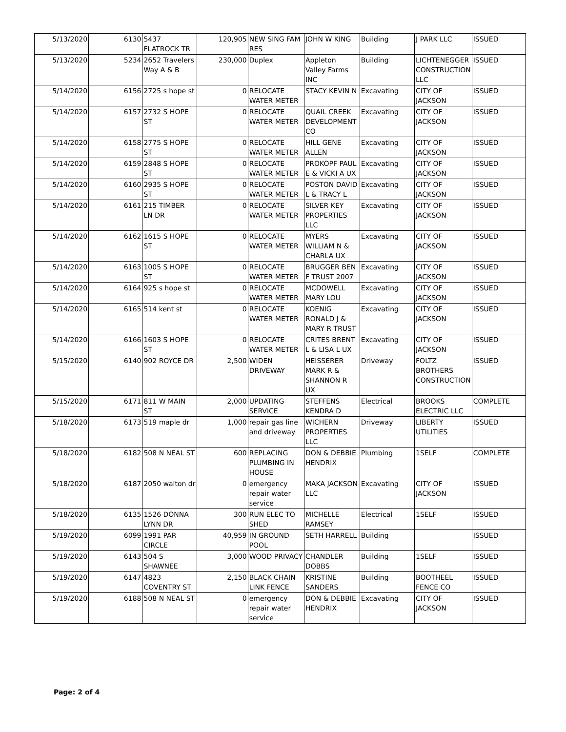| 5/13/2020 | 6130 | 5437 FLATROCK TR | 120,905 | NEW SING FAM RES | JOHN W KING | Building | J PARK LLC | ISSUED |
| 5/13/2020 | 5234 | 2652 Travelers Way A & B | 230,000 | Duplex | Appleton Valley Farms INC | Building | LICHTENEGGER CONSTRUCTION LLC | ISSUED |
| 5/14/2020 | 6156 | 2725 s hope st | 0 | RELOCATE WATER METER | STACY KEVIN N | Excavating | CITY OF JACKSON | ISSUED |
| 5/14/2020 | 6157 | 2732 S HOPE ST | 0 | RELOCATE WATER METER | QUAIL CREEK DEVELOPMENT CO | Excavating | CITY OF JACKSON | ISSUED |
| 5/14/2020 | 6158 | 2775 S HOPE ST | 0 | RELOCATE WATER METER | HILL GENE ALLEN | Excavating | CITY OF JACKSON | ISSUED |
| 5/14/2020 | 6159 | 2848 S HOPE ST | 0 | RELOCATE WATER METER | PROKOPF PAUL E & VICKI A UX | Excavating | CITY OF JACKSON | ISSUED |
| 5/14/2020 | 6160 | 2935 S HOPE ST | 0 | RELOCATE WATER METER | POSTON DAVID L & TRACY L | Excavating | CITY OF JACKSON | ISSUED |
| 5/14/2020 | 6161 | 215 TIMBER LN DR | 0 | RELOCATE WATER METER | SILVER KEY PROPERTIES LLC | Excavating | CITY OF JACKSON | ISSUED |
| 5/14/2020 | 6162 | 1615 S HOPE ST | 0 | RELOCATE WATER METER | MYERS WILLIAM N & CHARLA UX | Excavating | CITY OF JACKSON | ISSUED |
| 5/14/2020 | 6163 | 1005 S HOPE ST | 0 | RELOCATE WATER METER | BRUGGER BEN F TRUST 2007 | Excavating | CITY OF JACKSON | ISSUED |
| 5/14/2020 | 6164 | 925 s hope st | 0 | RELOCATE WATER METER | MCDOWELL MARY LOU | Excavating | CITY OF JACKSON | ISSUED |
| 5/14/2020 | 6165 | 514 kent st | 0 | RELOCATE WATER METER | KOENIG RONALD J & MARY R TRUST | Excavating | CITY OF JACKSON | ISSUED |
| 5/14/2020 | 6166 | 1603 S HOPE ST | 0 | RELOCATE WATER METER | CRITES BRENT L & LISA L UX | Excavating | CITY OF JACKSON | ISSUED |
| 5/15/2020 | 6140 | 902 ROYCE DR | 2,500 | WIDEN DRIVEWAY | HEISSERER MARK R & SHANNON R UX | Driveway | FOLTZ BROTHERS CONSTRUCTION | ISSUED |
| 5/15/2020 | 6171 | 811 W MAIN ST | 2,000 | UPDATING SERVICE | STEFFENS KENDRA D | Electrical | BROOKS ELECTRIC LLC | COMPLETE |
| 5/18/2020 | 6173 | 519 maple dr | 1,000 | repair gas line and driveway | WICHERN PROPERTIES LLC | Driveway | LIBERTY UTILITIES | ISSUED |
| 5/18/2020 | 6182 | 508 N NEAL ST | 600 | REPLACING PLUMBING IN HOUSE | DON & DEBBIE HENDRIX | Plumbing | 1SELF | COMPLETE |
| 5/18/2020 | 6187 | 2050 walton dr | 0 | emergency repair water service | MAKA JACKSON LLC | Excavating | CITY OF JACKSON | ISSUED |
| 5/18/2020 | 6135 | 1526 DONNA LYNN DR | 300 | RUN ELEC TO SHED | MICHELLE RAMSEY | Electrical | 1SELF | ISSUED |
| 5/19/2020 | 6099 | 1991 PAR CIRCLE | 40,959 | IN GROUND POOL | SETH HARRELL | Building | | ISSUED |
| 5/19/2020 | 6143 | 504 S SHAWNEE | 3,000 | WOOD PRIVACY | CHANDLER DOBBS | Building | 1SELF | ISSUED |
| 5/19/2020 | 6147 | 4823 COVENTRY ST | 2,150 | BLACK CHAIN LINK FENCE | KRISTINE SANDERS | Building | BOOTHEEL FENCE CO | ISSUED |
| 5/19/2020 | 6188 | 508 N NEAL ST | 0 | emergency repair water service | DON & DEBBIE HENDRIX | Excavating | CITY OF JACKSON | ISSUED |
Page: 2 of 4